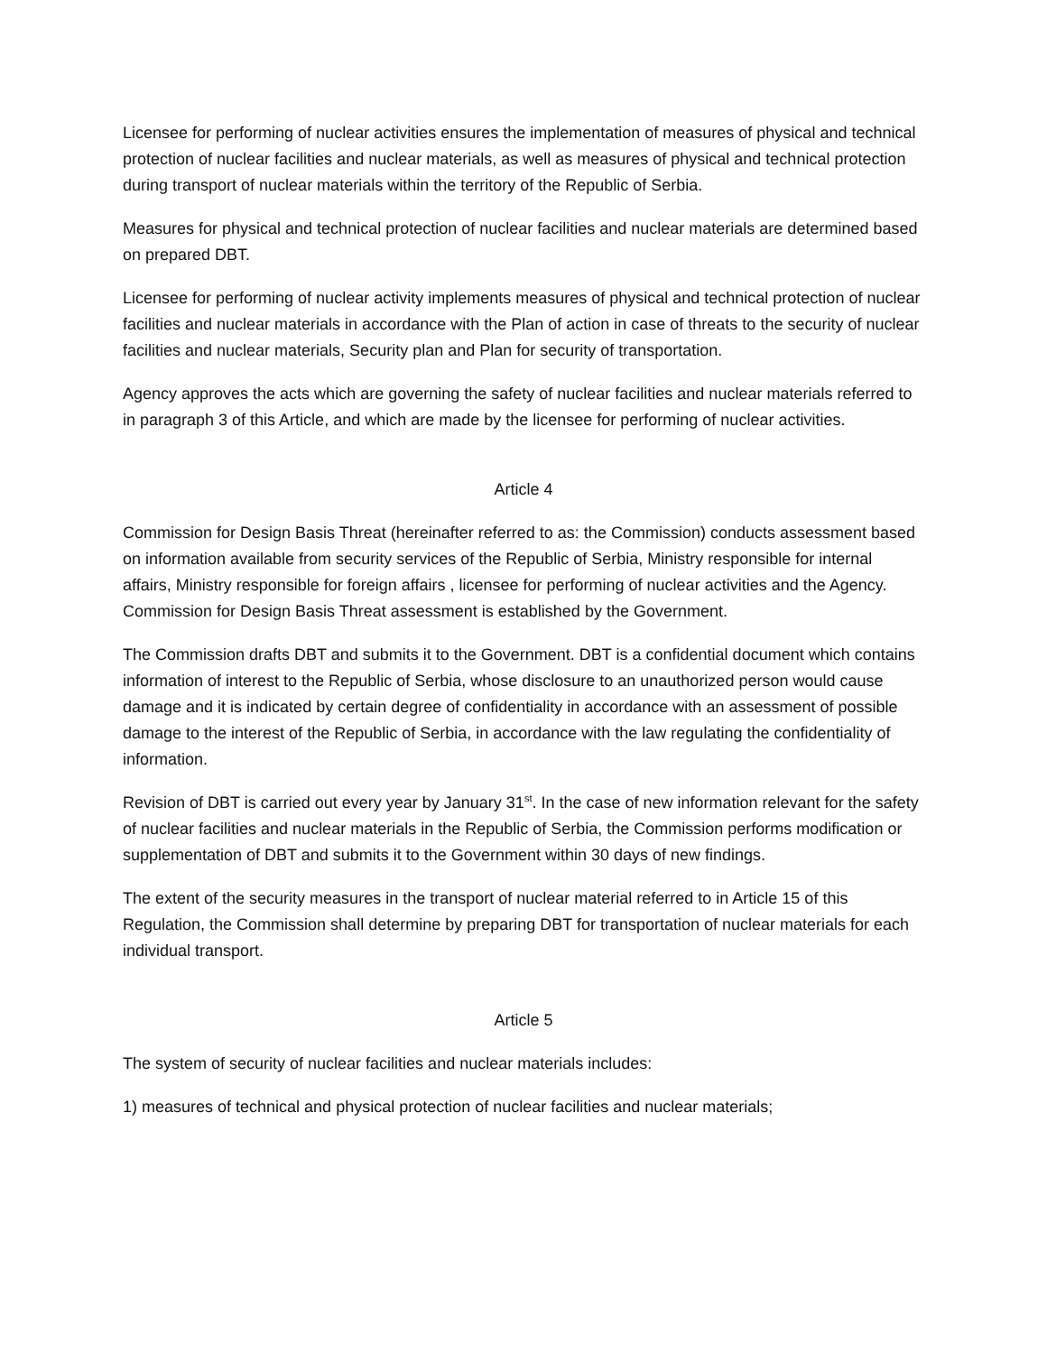Licensee for performing of nuclear activities ensures the implementation of measures of physical and technical protection of nuclear facilities and nuclear materials, as well as measures of physical and technical protection during transport of nuclear materials within the territory of the Republic of Serbia.
Measures for physical and technical protection of nuclear facilities and nuclear materials are determined based on prepared DBT.
Licensee for performing of nuclear activity implements measures of physical and technical protection of nuclear facilities and nuclear materials in accordance with the Plan of action in case of threats to the security of nuclear facilities and nuclear materials, Security plan and Plan for security of transportation.
Agency approves the acts which are governing the safety of nuclear facilities and nuclear materials referred to in paragraph 3 of this Article, and which are made by the licensee for performing of nuclear activities.
Article 4
Commission for Design Basis Threat (hereinafter referred to as: the Commission) conducts assessment based on information available from security services of the Republic of Serbia, Ministry responsible for internal affairs, Ministry responsible for foreign affairs , licensee for performing of nuclear activities and the Agency. Commission for Design Basis Threat assessment is established by the Government.
The Commission drafts DBT and submits it to the Government. DBT is a confidential document which contains information of interest to the Republic of Serbia, whose disclosure to an unauthorized person would cause damage and it is indicated by certain degree of confidentiality in accordance with an assessment of possible damage to the interest of the Republic of Serbia, in accordance with the law regulating the confidentiality of information.
Revision of DBT is carried out every year by January 31<sup>st</sup>. In the case of new information relevant for the safety of nuclear facilities and nuclear materials in the Republic of Serbia, the Commission performs modification or supplementation of DBT and submits it to the Government within 30 days of new findings.
The extent of the security measures in the transport of nuclear material referred to in Article 15 of this Regulation, the Commission shall determine by preparing DBT for transportation of nuclear materials for each individual transport.
Article 5
The system of security of nuclear facilities and nuclear materials includes:
1) measures of technical and physical protection of nuclear facilities and nuclear materials;